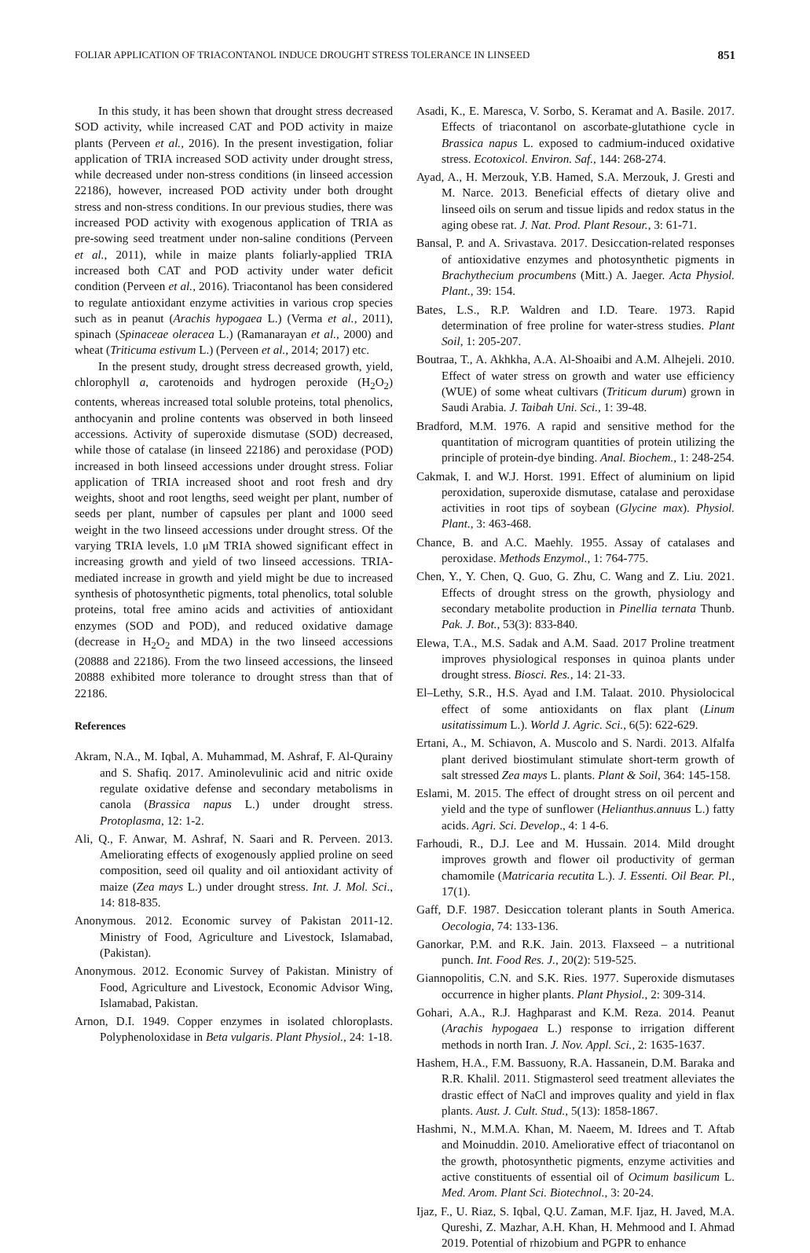FOLIAR APPLICATION OF TRIACONTANOL INDUCE DROUGHT STRESS TOLERANCE IN LINSEED 851
In this study, it has been shown that drought stress decreased SOD activity, while increased CAT and POD activity in maize plants (Perveen et al., 2016). In the present investigation, foliar application of TRIA increased SOD activity under drought stress, while decreased under non-stress conditions (in linseed accession 22186), however, increased POD activity under both drought stress and non-stress conditions. In our previous studies, there was increased POD activity with exogenous application of TRIA as pre-sowing seed treatment under non-saline conditions (Perveen et al., 2011), while in maize plants foliarly-applied TRIA increased both CAT and POD activity under water deficit condition (Perveen et al., 2016). Triacontanol has been considered to regulate antioxidant enzyme activities in various crop species such as in peanut (Arachis hypogaea L.) (Verma et al., 2011), spinach (Spinaceae oleracea L.) (Ramanarayan et al., 2000) and wheat (Triticuma estivum L.) (Perveen et al., 2014; 2017) etc.
In the present study, drought stress decreased growth, yield, chlorophyll a, carotenoids and hydrogen peroxide (H<sub>2</sub>O<sub>2</sub>) contents, whereas increased total soluble proteins, total phenolics, anthocyanin and proline contents was observed in both linseed accessions. Activity of superoxide dismutase (SOD) decreased, while those of catalase (in linseed 22186) and peroxidase (POD) increased in both linseed accessions under drought stress. Foliar application of TRIA increased shoot and root fresh and dry weights, shoot and root lengths, seed weight per plant, number of seeds per plant, number of capsules per plant and 1000 seed weight in the two linseed accessions under drought stress. Of the varying TRIA levels, 1.0 μM TRIA showed significant effect in increasing growth and yield of two linseed accessions. TRIA-mediated increase in growth and yield might be due to increased synthesis of photosynthetic pigments, total phenolics, total soluble proteins, total free amino acids and activities of antioxidant enzymes (SOD and POD), and reduced oxidative damage (decrease in H<sub>2</sub>O<sub>2</sub> and MDA) in the two linseed accessions (20888 and 22186). From the two linseed accessions, the linseed 20888 exhibited more tolerance to drought stress than that of 22186.
References
Akram, N.A., M. Iqbal, A. Muhammad, M. Ashraf, F. Al-Qurainy and S. Shafiq. 2017. Aminolevulinic acid and nitric oxide regulate oxidative defense and secondary metabolisms in canola (Brassica napus L.) under drought stress. Protoplasma, 12: 1-2.
Ali, Q., F. Anwar, M. Ashraf, N. Saari and R. Perveen. 2013. Ameliorating effects of exogenously applied proline on seed composition, seed oil quality and oil antioxidant activity of maize (Zea mays L.) under drought stress. Int. J. Mol. Sci., 14: 818-835.
Anonymous. 2012. Economic survey of Pakistan 2011-12. Ministry of Food, Agriculture and Livestock, Islamabad, (Pakistan).
Anonymous. 2012. Economic Survey of Pakistan. Ministry of Food, Agriculture and Livestock, Economic Advisor Wing, Islamabad, Pakistan.
Arnon, D.I. 1949. Copper enzymes in isolated chloroplasts. Polyphenoloxidase in Beta vulgaris. Plant Physiol., 24: 1-18.
Asadi, K., E. Maresca, V. Sorbo, S. Keramat and A. Basile. 2017. Effects of triacontanol on ascorbate-glutathione cycle in Brassica napus L. exposed to cadmium-induced oxidative stress. Ecotoxicol. Environ. Saf., 144: 268-274.
Ayad, A., H. Merzouk, Y.B. Hamed, S.A. Merzouk, J. Gresti and M. Narce. 2013. Beneficial effects of dietary olive and linseed oils on serum and tissue lipids and redox status in the aging obese rat. J. Nat. Prod. Plant Resour., 3: 61-71.
Bansal, P. and A. Srivastava. 2017. Desiccation-related responses of antioxidative enzymes and photosynthetic pigments in Brachythecium procumbens (Mitt.) A. Jaeger. Acta Physiol. Plant., 39: 154.
Bates, L.S., R.P. Waldren and I.D. Teare. 1973. Rapid determination of free proline for water-stress studies. Plant Soil, 1: 205-207.
Boutraa, T., A. Akhkha, A.A. Al-Shoaibi and A.M. Alhejeli. 2010. Effect of water stress on growth and water use efficiency (WUE) of some wheat cultivars (Triticum durum) grown in Saudi Arabia. J. Taibah Uni. Sci., 1: 39-48.
Bradford, M.M. 1976. A rapid and sensitive method for the quantitation of microgram quantities of protein utilizing the principle of protein-dye binding. Anal. Biochem., 1: 248-254.
Cakmak, I. and W.J. Horst. 1991. Effect of aluminium on lipid peroxidation, superoxide dismutase, catalase and peroxidase activities in root tips of soybean (Glycine max). Physiol. Plant., 3: 463-468.
Chance, B. and A.C. Maehly. 1955. Assay of catalases and peroxidase. Methods Enzymol., 1: 764-775.
Chen, Y., Y. Chen, Q. Guo, G. Zhu, C. Wang and Z. Liu. 2021. Effects of drought stress on the growth, physiology and secondary metabolite production in Pinellia ternata Thunb. Pak. J. Bot., 53(3): 833-840.
Elewa, T.A., M.S. Sadak and A.M. Saad. 2017 Proline treatment improves physiological responses in quinoa plants under drought stress. Biosci. Res., 14: 21-33.
El–Lethy, S.R., H.S. Ayad and I.M. Talaat. 2010. Physiolocical effect of some antioxidants on flax plant (Linum usitatissimum L.). World J. Agric. Sci., 6(5): 622-629.
Ertani, A., M. Schiavon, A. Muscolo and S. Nardi. 2013. Alfalfa plant derived biostimulant stimulate short-term growth of salt stressed Zea mays L. plants. Plant & Soil, 364: 145-158.
Eslami, M. 2015. The effect of drought stress on oil percent and yield and the type of sunflower (Helianthus.annuus L.) fatty acids. Agri. Sci. Develop., 4: 1 4-6.
Farhoudi, R., D.J. Lee and M. Hussain. 2014. Mild drought improves growth and flower oil productivity of german chamomile (Matricaria recutita L.). J. Essenti. Oil Bear. Pl., 17(1).
Gaff, D.F. 1987. Desiccation tolerant plants in South America. Oecologia, 74: 133-136.
Ganorkar, P.M. and R.K. Jain. 2013. Flaxseed – a nutritional punch. Int. Food Res. J., 20(2): 519-525.
Giannopolitis, C.N. and S.K. Ries. 1977. Superoxide dismutases occurrence in higher plants. Plant Physiol., 2: 309-314.
Gohari, A.A., R.J. Haghparast and K.M. Reza. 2014. Peanut (Arachis hypogaea L.) response to irrigation different methods in north Iran. J. Nov. Appl. Sci., 2: 1635-1637.
Hashem, H.A., F.M. Bassuony, R.A. Hassanein, D.M. Baraka and R.R. Khalil. 2011. Stigmasterol seed treatment alleviates the drastic effect of NaCl and improves quality and yield in flax plants. Aust. J. Cult. Stud., 5(13): 1858-1867.
Hashmi, N., M.M.A. Khan, M. Naeem, M. Idrees and T. Aftab and Moinuddin. 2010. Ameliorative effect of triacontanol on the growth, photosynthetic pigments, enzyme activities and active constituents of essential oil of Ocimum basilicum L. Med. Arom. Plant Sci. Biotechnol., 3: 20-24.
Ijaz, F., U. Riaz, S. Iqbal, Q.U. Zaman, M.F. Ijaz, H. Javed, M.A. Qureshi, Z. Mazhar, A.H. Khan, H. Mehmood and I. Ahmad 2019. Potential of rhizobium and PGPR to enhance